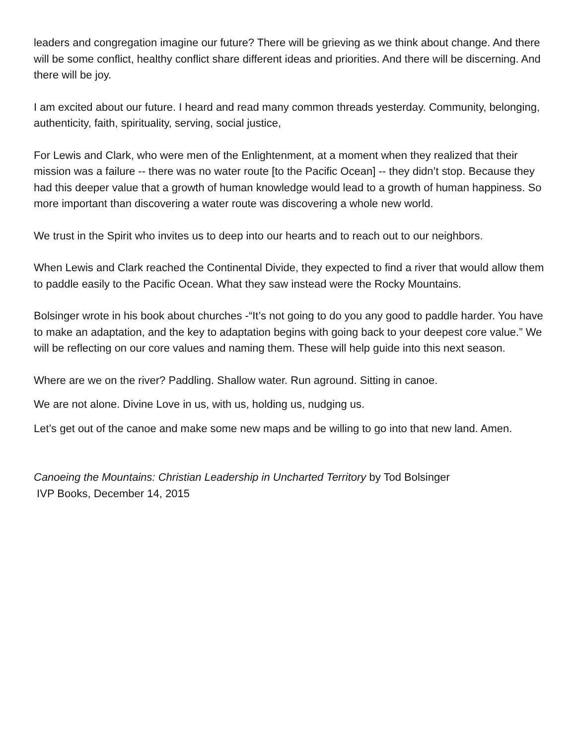leaders and congregation imagine our future? There will be grieving as we think about change. And there will be some conflict, healthy conflict share different ideas and priorities. And there will be discerning. And there will be joy.
I am excited about our future. I heard and read many common threads yesterday. Community, belonging, authenticity, faith, spirituality, serving, social justice,
For Lewis and Clark, who were men of the Enlightenment, at a moment when they realized that their mission was a failure -- there was no water route [to the Pacific Ocean] -- they didn’t stop. Because they had this deeper value that a growth of human knowledge would lead to a growth of human happiness. So more important than discovering a water route was discovering a whole new world.
We trust in the Spirit who invites us to deep into our hearts and to reach out to our neighbors.
When Lewis and Clark reached the Continental Divide, they expected to find a river that would allow them to paddle easily to the Pacific Ocean. What they saw instead were the Rocky Mountains.
Bolsinger wrote in his book about churches -“It’s not going to do you any good to paddle harder. You have to make an adaptation, and the key to adaptation begins with going back to your deepest core value.” We will be reflecting on our core values and naming them. These will help guide into this next season.
Where are we on the river? Paddling. Shallow water. Run aground. Sitting in canoe.
We are not alone. Divine Love in us, with us, holding us, nudging us.
Let’s get out of the canoe and make some new maps and be willing to go into that new land. Amen.
Canoeing the Mountains: Christian Leadership in Uncharted Territory by Tod Bolsinger
IVP Books, December 14, 2015